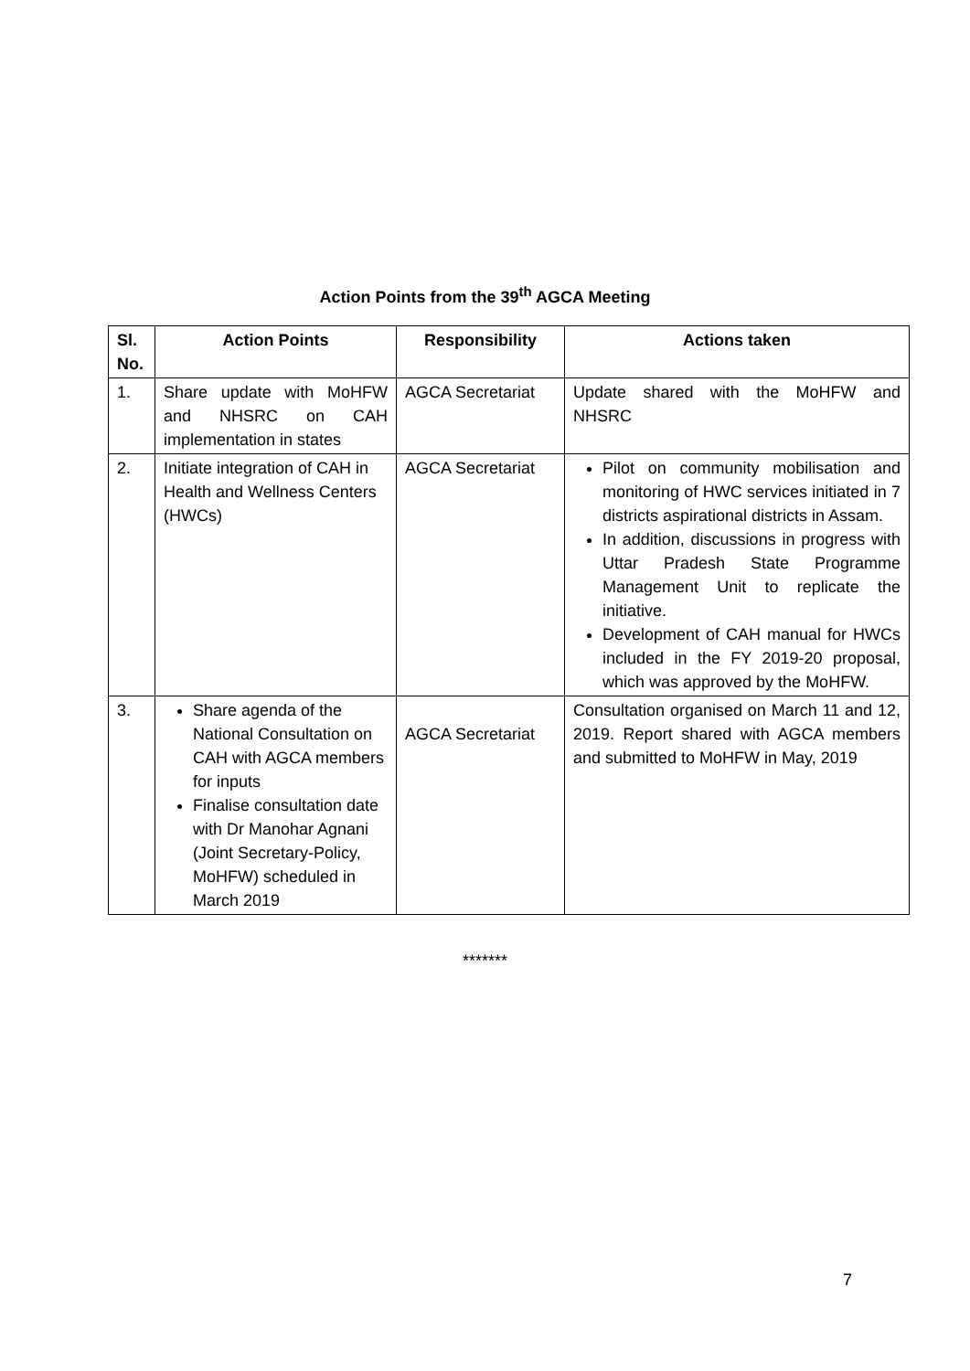Action Points from the 39<sup>th</sup> AGCA Meeting
| Sl. No. | Action Points | Responsibility | Actions taken |
| --- | --- | --- | --- |
| 1. | Share update with MoHFW and NHSRC on CAH implementation in states | AGCA Secretariat | Update shared with the MoHFW and NHSRC |
| 2. | Initiate integration of CAH in Health and Wellness Centers (HWCs) | AGCA Secretariat | Pilot on community mobilisation and monitoring of HWC services initiated in 7 districts aspirational districts in Assam. In addition, discussions in progress with Uttar Pradesh State Programme Management Unit to replicate the initiative. Development of CAH manual for HWCs included in the FY 2019-20 proposal, which was approved by the MoHFW. |
| 3. | Share agenda of the National Consultation on CAH with AGCA members for inputs Finalise consultation date with Dr Manohar Agnani (Joint Secretary-Policy, MoHFW) scheduled in March 2019 | AGCA Secretariat | Consultation organised on March 11 and 12, 2019. Report shared with AGCA members and submitted to MoHFW in May, 2019 |
*******
7